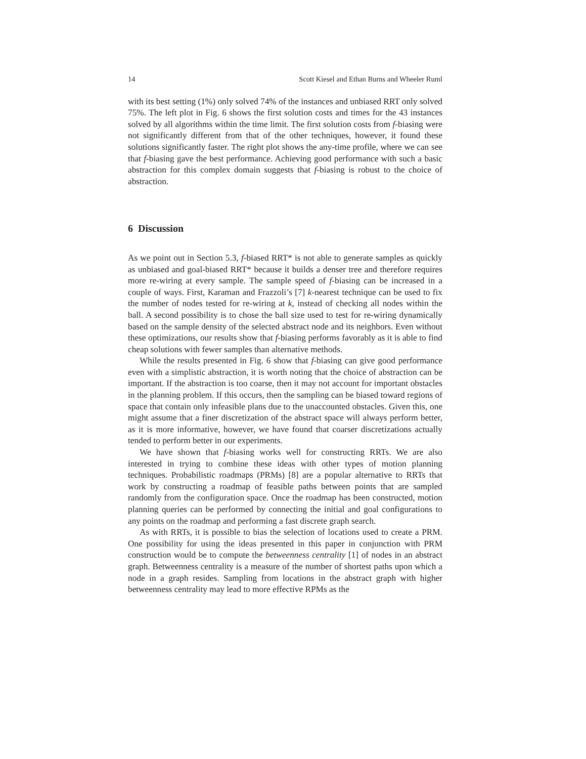14 Scott Kiesel and Ethan Burns and Wheeler Ruml
with its best setting (1%) only solved 74% of the instances and unbiased RRT only solved 75%. The left plot in Fig. 6 shows the first solution costs and times for the 43 instances solved by all algorithms within the time limit. The first solution costs from f-biasing were not significantly different from that of the other techniques, however, it found these solutions significantly faster. The right plot shows the any-time profile, where we can see that f-biasing gave the best performance. Achieving good performance with such a basic abstraction for this complex domain suggests that f-biasing is robust to the choice of abstraction.
6 Discussion
As we point out in Section 5.3, f-biased RRT* is not able to generate samples as quickly as unbiased and goal-biased RRT* because it builds a denser tree and therefore requires more re-wiring at every sample. The sample speed of f-biasing can be increased in a couple of ways. First, Karaman and Frazzoli’s [7] k-nearest technique can be used to fix the number of nodes tested for re-wiring at k, instead of checking all nodes within the ball. A second possibility is to chose the ball size used to test for re-wiring dynamically based on the sample density of the selected abstract node and its neighbors. Even without these optimizations, our results show that f-biasing performs favorably as it is able to find cheap solutions with fewer samples than alternative methods.
While the results presented in Fig. 6 show that f-biasing can give good performance even with a simplistic abstraction, it is worth noting that the choice of abstraction can be important. If the abstraction is too coarse, then it may not account for important obstacles in the planning problem. If this occurs, then the sampling can be biased toward regions of space that contain only infeasible plans due to the unaccounted obstacles. Given this, one might assume that a finer discretization of the abstract space will always perform better, as it is more informative, however, we have found that coarser discretizations actually tended to perform better in our experiments.
We have shown that f-biasing works well for constructing RRTs. We are also interested in trying to combine these ideas with other types of motion planning techniques. Probabilistic roadmaps (PRMs) [8] are a popular alternative to RRTs that work by constructing a roadmap of feasible paths between points that are sampled randomly from the configuration space. Once the roadmap has been constructed, motion planning queries can be performed by connecting the initial and goal configurations to any points on the roadmap and performing a fast discrete graph search.
As with RRTs, it is possible to bias the selection of locations used to create a PRM. One possibility for using the ideas presented in this paper in conjunction with PRM construction would be to compute the betweenness centrality [1] of nodes in an abstract graph. Betweenness centrality is a measure of the number of shortest paths upon which a node in a graph resides. Sampling from locations in the abstract graph with higher betweenness centrality may lead to more effective RPMs as the